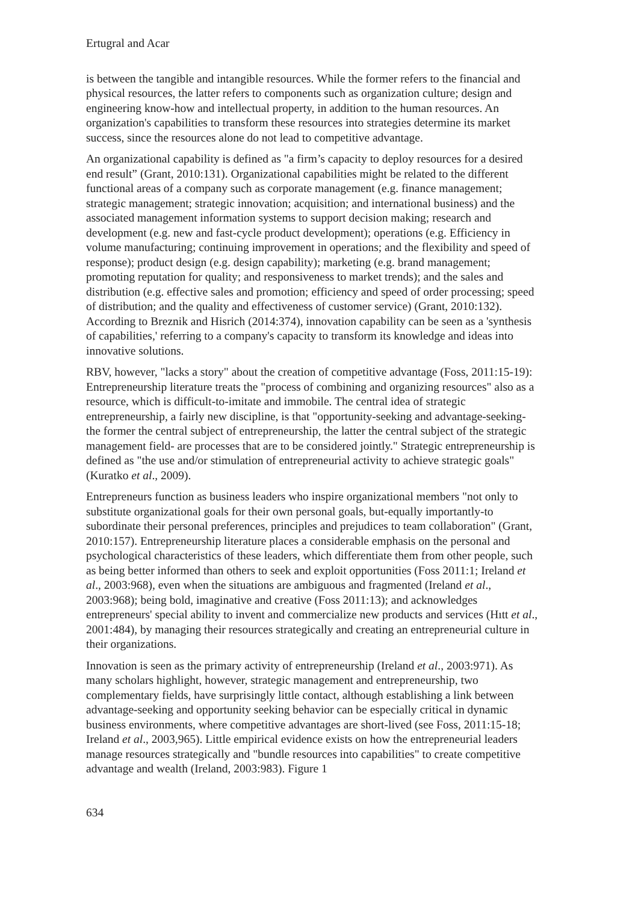Ertugral and Acar
is between the tangible and intangible resources. While the former refers to the financial and physical resources, the latter refers to components such as organization culture; design and engineering know-how and intellectual property, in addition to the human resources. An organization's capabilities to transform these resources into strategies determine its market success, since the resources alone do not lead to competitive advantage.
An organizational capability is defined as "a firm’s capacity to deploy resources for a desired end result” (Grant, 2010:131). Organizational capabilities might be related to the different functional areas of a company such as corporate management (e.g. finance management; strategic management; strategic innovation; acquisition; and international business) and the associated management information systems to support decision making; research and development (e.g. new and fast-cycle product development); operations (e.g. Efficiency in volume manufacturing; continuing improvement in operations; and the flexibility and speed of response); product design (e.g. design capability); marketing (e.g. brand management; promoting reputation for quality; and responsiveness to market trends); and the sales and distribution (e.g. effective sales and promotion; efficiency and speed of order processing; speed of distribution; and the quality and effectiveness of customer service) (Grant, 2010:132). According to Breznik and Hisrich (2014:374), innovation capability can be seen as a 'synthesis of capabilities,' referring to a company's capacity to transform its knowledge and ideas into innovative solutions.
RBV, however, "lacks a story" about the creation of competitive advantage (Foss, 2011:15-19): Entrepreneurship literature treats the "process of combining and organizing resources" also as a resource, which is difficult-to-imitate and immobile. The central idea of strategic entrepreneurship, a fairly new discipline, is that "opportunity-seeking and advantage-seeking- the former the central subject of entrepreneurship, the latter the central subject of the strategic management field- are processes that are to be considered jointly." Strategic entrepreneurship is defined as "the use and/or stimulation of entrepreneurial activity to achieve strategic goals" (Kuratko et al., 2009).
Entrepreneurs function as business leaders who inspire organizational members "not only to substitute organizational goals for their own personal goals, but-equally importantly-to subordinate their personal preferences, principles and prejudices to team collaboration" (Grant, 2010:157). Entrepreneurship literature places a considerable emphasis on the personal and psychological characteristics of these leaders, which differentiate them from other people, such as being better informed than others to seek and exploit opportunities (Foss 2011:1; Ireland et al., 2003:968), even when the situations are ambiguous and fragmented (Ireland et al., 2003:968); being bold, imaginative and creative (Foss 2011:13); and acknowledges entrepreneurs' special ability to invent and commercialize new products and services (Hıtt et al., 2001:484), by managing their resources strategically and creating an entrepreneurial culture in their organizations.
Innovation is seen as the primary activity of entrepreneurship (Ireland et al., 2003:971). As many scholars highlight, however, strategic management and entrepreneurship, two complementary fields, have surprisingly little contact, although establishing a link between advantage-seeking and opportunity seeking behavior can be especially critical in dynamic business environments, where competitive advantages are short-lived (see Foss, 2011:15-18; Ireland et al., 2003,965). Little empirical evidence exists on how the entrepreneurial leaders manage resources strategically and "bundle resources into capabilities" to create competitive advantage and wealth (Ireland, 2003:983). Figure 1
634